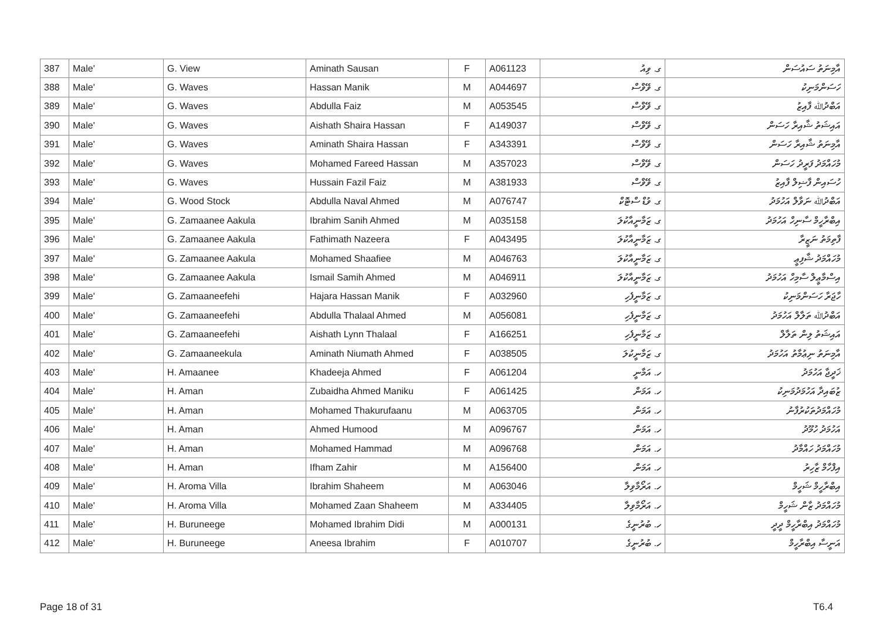| 387 | Male' | G. View | Aminath Sausan | F | A061123 | ގ. ވިއު | އާމިނަތު ސައުސަން |
| 388 | Male' | G. Waves | Hassan Manik | M | A044697 | ގ. ވޭވްސް | ހަސަންމަނިކު |
| 389 | Male' | G. Waves | Abdulla Faiz | M | A053545 | ގ. ވޭވްސް | އަބްދުﷲ ފާއިޒު |
| 390 | Male' | G. Waves | Aishath Shaira Hassan | F | A149037 | ގ. ވޭވްސް | އައިޝަތު ޝާއިރާ ހަސަން |
| 391 | Male' | G. Waves | Aminath Shaira Hassan | F | A343391 | ގ. ވޭވްސް | އާމިނަތު ޝާއިރާ ހަސަން |
| 392 | Male' | G. Waves | Mohamed Fareed Hassan | M | A357023 | ގ. ވޭވްސް | މުހައްމަދު ފަރީދު ހަސަން |
| 393 | Male' | G. Waves | Hussain Fazil Faiz | M | A381933 | ގ. ވޭވްސް | ހުސައިން ފާޟިލް ފާއިޒު |
| 394 | Male' | G. Wood Stock | Abdulla Naval Ahmed | M | A076747 | ގ. ވުޑް ސްޓޮކް | އަބްދުﷲ ނަވާލް އަހުމަދު |
| 395 | Male' | G. Zamaanee Aakula | Ibrahim Sanih Ahmed | M | A035158 | ގ. ޒަމާނީއާކުލަ | އިބްރާހީމް ސާނިހް އަހުމަދު |
| 396 | Male' | G. Zamaanee Aakula | Fathimath Nazeera | F | A043495 | ގ. ޒަމާނީއާކުލަ | ފާތިމަތު ނަޒީރާ |
| 397 | Male' | G. Zamaanee Aakula | Mohamed Shaafiee | M | A046763 | ގ. ޒަމާނީއާކުލަ | މުހައްމަދު ޝާފިޢީ |
| 398 | Male' | G. Zamaanee Aakula | Ismail Samih Ahmed | M | A046911 | ގ. ޒަމާނީއާކުލަ | އިސްމާޢީލް ސާމިހް އަހުމަދު |
| 399 | Male' | G. Zamaaneefehi | Hajara Hassan Manik | F | A032960 | ގ. ޒަމާނީފެހި | ހާޖަރާ ހަސަންމަނިކު |
| 400 | Male' | G. Zamaaneefehi | Abdulla Thalaal Ahmed | M | A056081 | ގ. ޒަމާނީފެހި | އަބްދުﷲ ތަލާލް އަހުމަދު |
| 401 | Male' | G. Zamaaneefehi | Aishath Lynn Thalaal | F | A166251 | ގ. ޒަމާނީފެހި | އައިޝަތު ލިން ތަލާލް |
| 402 | Male' | G. Zamaaneekula | Aminath Niumath Ahmed | F | A038505 | ގ. ޒަމާނީކުލަ | އާމިނަތު ނިޢުމާތު އަހުމަދު |
| 403 | Male' | H. Amaanee | Khadeeja Ahmed | F | A061204 | ހ. އަމާނީ | ޚަދީޖާ އަހުމަދު |
| 404 | Male' | H. Aman | Zubaidha Ahmed Maniku | F | A061425 | ހ. އަމަން | ޒުބައިދާ އަހުމަދުމަނިކު |
| 405 | Male' | H. Aman | Mohamed Thakurufaanu | M | A063705 | ހ. އަމަން | މުހައްމަދުތަކުރުފާނު |
| 406 | Male' | H. Aman | Ahmed Humood | M | A096767 | ހ. އަމަން | އަހުމަދު ހުމޫދު |
| 407 | Male' | H. Aman | Mohamed Hammad | M | A096768 | ހ. އަމަން | މުހައްމަދު ހައްމާދު |
| 408 | Male' | H. Aman | Ifham Zahir | M | A156400 | ހ. އަމަން | އިފްހާމް ޒާހިރު |
| 409 | Male' | H. Aroma Villa | Ibrahim Shaheem | M | A063046 | ހ. އަރޯމާވިލާ | އިބްރާހީމް ޝަހީމް |
| 410 | Male' | H. Aroma Villa | Mohamed Zaan Shaheem | M | A334405 | ހ. އަރޯމާވިލާ | މުހައްމަދު ޒާން ޝަހީމް |
| 411 | Male' | H. Buruneege | Mohamed Ibrahim Didi | M | A000131 | ހ. ބުރުނީގެ | މުހައްމަދު އިބްރާހީމް ދީދީ |
| 412 | Male' | H. Buruneege | Aneesa Ibrahim | F | A010707 | ހ. ބުރުނީގެ | އަނީސާ އިބްރާހީމް |
Page 18 of 31 T6.4